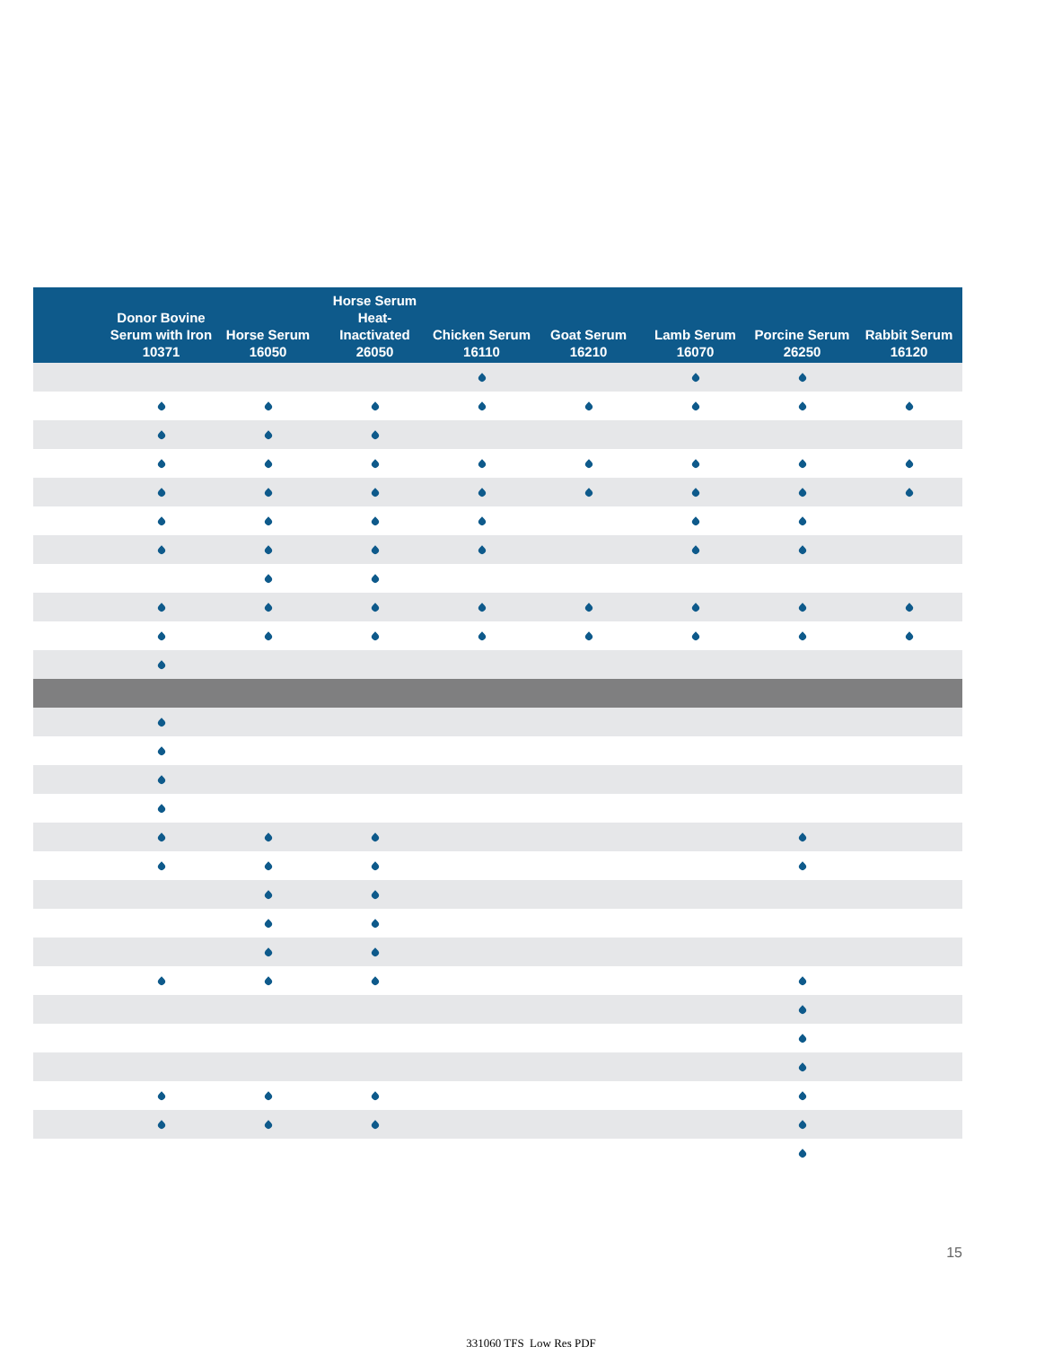| | Donor Bovine Serum with Iron 10371 | Horse Serum 16050 | Horse Serum Heat-Inactivated 26050 | Chicken Serum 16110 | Goat Serum 16210 | Lamb Serum 16070 | Porcine Serum 26250 | Rabbit Serum 16120 |
| --- | --- | --- | --- | --- | --- | --- | --- | --- |
15
331060 TFS_Low Res PDF